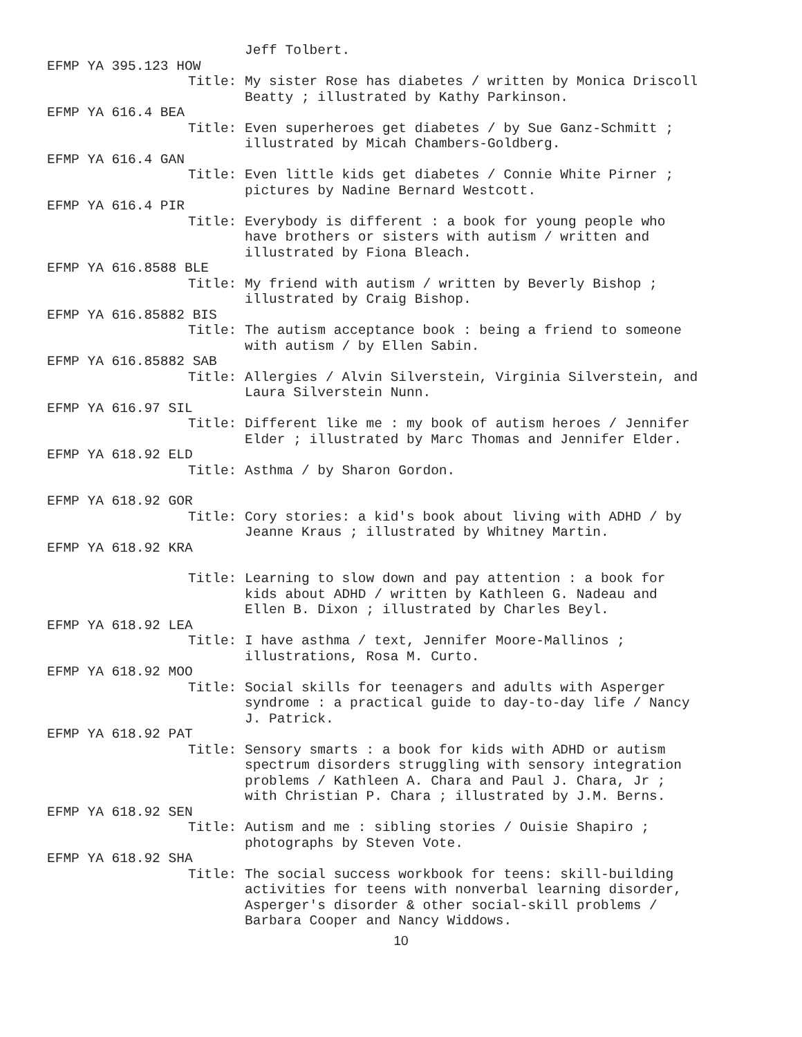Jeff Tolbert.
EFMP YA 395.123 HOW
Title: My sister Rose has diabetes / written by Monica Driscoll Beatty ; illustrated by Kathy Parkinson.
EFMP YA 616.4 BEA
Title: Even superheroes get diabetes / by Sue Ganz-Schmitt ; illustrated by Micah Chambers-Goldberg.
EFMP YA 616.4 GAN
Title: Even little kids get diabetes / Connie White Pirner ; pictures by Nadine Bernard Westcott.
EFMP YA 616.4 PIR
Title: Everybody is different : a book for young people who have brothers or sisters with autism / written and illustrated by Fiona Bleach.
EFMP YA 616.8588 BLE
Title: My friend with autism / written by Beverly Bishop ; illustrated by Craig Bishop.
EFMP YA 616.85882 BIS
Title: The autism acceptance book : being a friend to someone with autism / by Ellen Sabin.
EFMP YA 616.85882 SAB
Title: Allergies / Alvin Silverstein, Virginia Silverstein, and Laura Silverstein Nunn.
EFMP YA 616.97 SIL
Title: Different like me : my book of autism heroes / Jennifer Elder ; illustrated by Marc Thomas and Jennifer Elder.
EFMP YA 618.92 ELD
Title: Asthma / by Sharon Gordon.
EFMP YA 618.92 GOR
Title: Cory stories: a kid's book about living with ADHD / by Jeanne Kraus ; illustrated by Whitney Martin.
EFMP YA 618.92 KRA
Title: Learning to slow down and pay attention : a book for kids about ADHD / written by Kathleen G. Nadeau and Ellen B. Dixon ; illustrated by Charles Beyl.
EFMP YA 618.92 LEA
Title: I have asthma / text, Jennifer Moore-Mallinos ; illustrations, Rosa M. Curto.
EFMP YA 618.92 MOO
Title: Social skills for teenagers and adults with Asperger syndrome : a practical guide to day-to-day life / Nancy J. Patrick.
EFMP YA 618.92 PAT
Title: Sensory smarts : a book for kids with ADHD or autism spectrum disorders struggling with sensory integration problems / Kathleen A. Chara and Paul J. Chara, Jr ; with Christian P. Chara ; illustrated by J.M. Berns.
EFMP YA 618.92 SEN
Title: Autism and me : sibling stories / Ouisie Shapiro ; photographs by Steven Vote.
EFMP YA 618.92 SHA
Title: The social success workbook for teens: skill-building activities for teens with nonverbal learning disorder, Asperger's disorder & other social-skill problems / Barbara Cooper and Nancy Widdows.
10